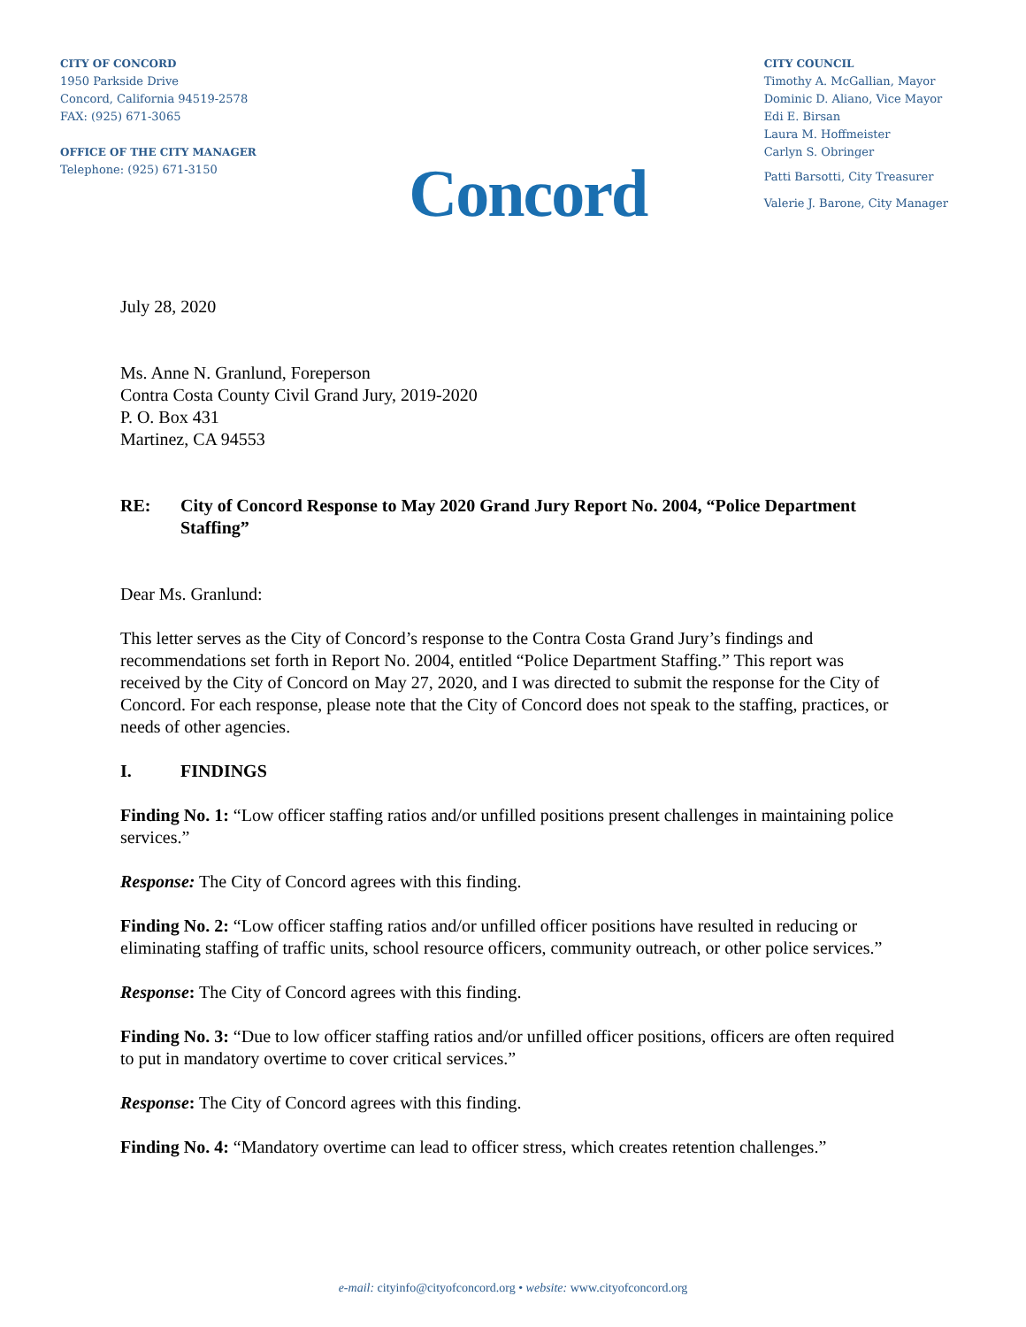CITY OF CONCORD
1950 Parkside Drive
Concord, California 94519-2578
FAX: (925) 671-3065
OFFICE OF THE CITY MANAGER
Telephone: (925) 671-3150
Concord
CITY COUNCIL
Timothy A. McGallian, Mayor
Dominic D. Aliano, Vice Mayor
Edi E. Birsan
Laura M. Hoffmeister
Carlyn S. Obringer
Patti Barsotti, City Treasurer
Valerie J. Barone, City Manager
July 28, 2020
Ms. Anne N. Granlund, Foreperson
Contra Costa County Civil Grand Jury, 2019-2020
P. O. Box 431
Martinez, CA 94553
RE: City of Concord Response to May 2020 Grand Jury Report No. 2004, “Police Department Staffing”
Dear Ms. Granlund:
This letter serves as the City of Concord’s response to the Contra Costa Grand Jury’s findings and recommendations set forth in Report No. 2004, entitled “Police Department Staffing.” This report was received by the City of Concord on May 27, 2020, and I was directed to submit the response for the City of Concord. For each response, please note that the City of Concord does not speak to the staffing, practices, or needs of other agencies.
I. FINDINGS
Finding No. 1: “Low officer staffing ratios and/or unfilled positions present challenges in maintaining police services.”
Response: The City of Concord agrees with this finding.
Finding No. 2: “Low officer staffing ratios and/or unfilled officer positions have resulted in reducing or eliminating staffing of traffic units, school resource officers, community outreach, or other police services.”
Response: The City of Concord agrees with this finding.
Finding No. 3: “Due to low officer staffing ratios and/or unfilled officer positions, officers are often required to put in mandatory overtime to cover critical services.”
Response: The City of Concord agrees with this finding.
Finding No. 4: “Mandatory overtime can lead to officer stress, which creates retention challenges.”
e-mail: cityinfo@cityofconcord.org • website: www.cityofconcord.org